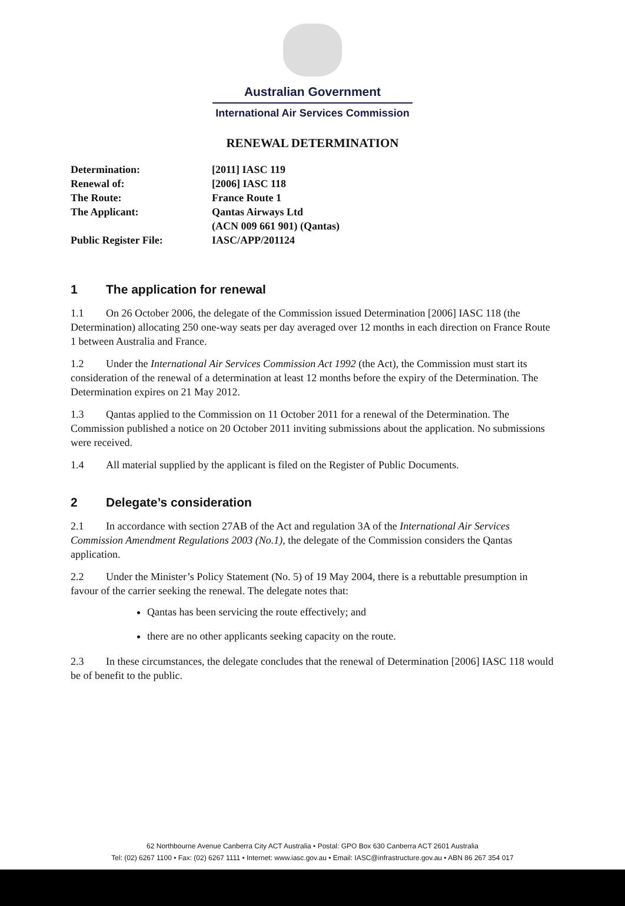Australian Government
International Air Services Commission
RENEWAL DETERMINATION
Determination:
[2011] IASC 119
Renewal of:
[2006] IASC 118
The Route:
France Route 1
The Applicant:
Qantas Airways Ltd
(ACN 009 661 901) (Qantas)
Public Register File:
IASC/APP/201124
1 The application for renewal
1.1 On 26 October 2006, the delegate of the Commission issued Determination [2006] IASC 118 (the Determination) allocating 250 one-way seats per day averaged over 12 months in each direction on France Route 1 between Australia and France.
1.2 Under the International Air Services Commission Act 1992 (the Act), the Commission must start its consideration of the renewal of a determination at least 12 months before the expiry of the Determination. The Determination expires on 21 May 2012.
1.3 Qantas applied to the Commission on 11 October 2011 for a renewal of the Determination. The Commission published a notice on 20 October 2011 inviting submissions about the application. No submissions were received.
1.4 All material supplied by the applicant is filed on the Register of Public Documents.
2 Delegate’s consideration
2.1 In accordance with section 27AB of the Act and regulation 3A of the International Air Services Commission Amendment Regulations 2003 (No.1), the delegate of the Commission considers the Qantas application.
2.2 Under the Minister’s Policy Statement (No. 5) of 19 May 2004, there is a rebuttable presumption in favour of the carrier seeking the renewal. The delegate notes that:
Qantas has been servicing the route effectively; and
there are no other applicants seeking capacity on the route.
2.3 In these circumstances, the delegate concludes that the renewal of Determination [2006] IASC 118 would be of benefit to the public.
62 Northbourne Avenue Canberra City ACT Australia • Postal: GPO Box 630 Canberra ACT 2601 Australia
Tel: (02) 6267 1100 • Fax: (02) 6267 1111 • Internet: www.iasc.gov.au • Email: IASC@infrastructure.gov.au • ABN 86 267 354 017